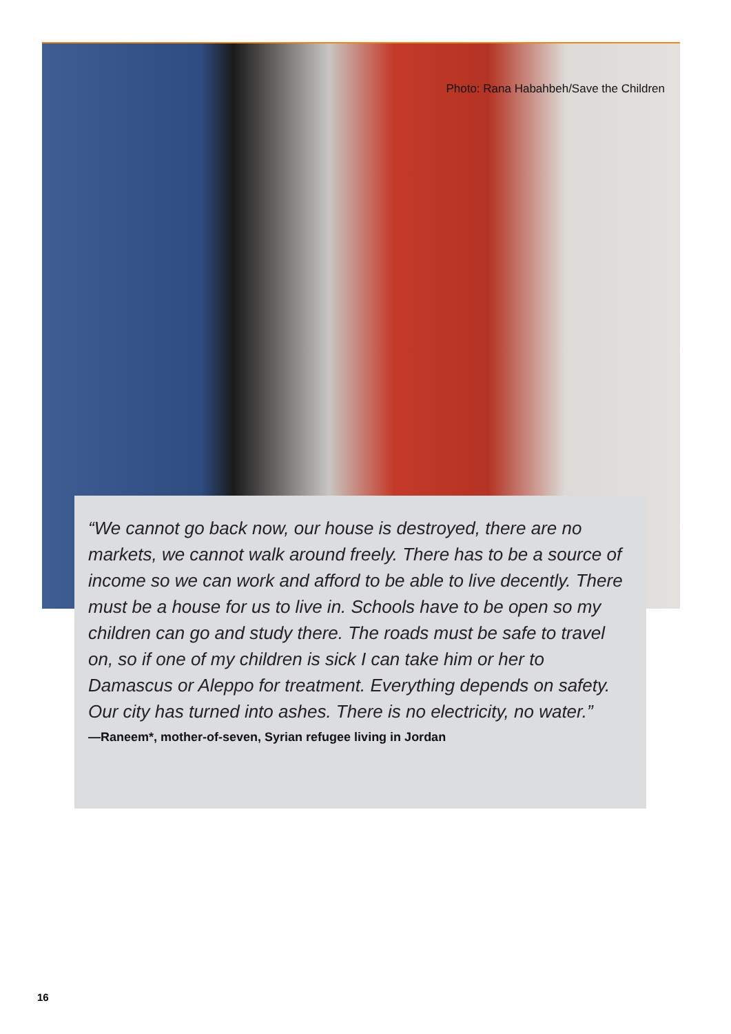Photo: Rana Habahbeh/Save the Children
“We cannot go back now, our house is destroyed, there are no markets, we cannot walk around freely. There has to be a source of income so we can work and afford to be able to live decently. There must be a house for us to live in. Schools have to be open so my children can go and study there. The roads must be safe to travel on, so if one of my children is sick I can take him or her to Damascus or Aleppo for treatment. Everything depends on safety. Our city has turned into ashes. There is no electricity, no water.”
—Raneem*, mother-of-seven, Syrian refugee living in Jordan
16